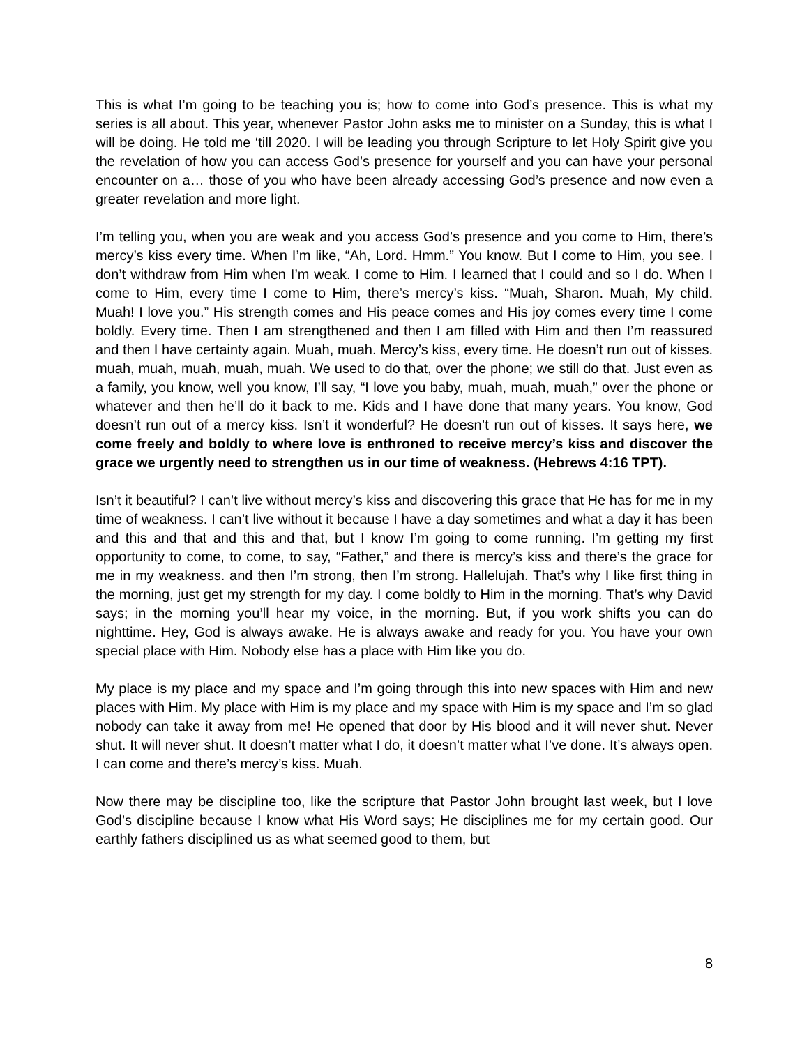This is what I’m going to be teaching you is; how to come into God’s presence. This is what my series is all about. This year, whenever Pastor John asks me to minister on a Sunday, this is what I will be doing. He told me ‘till 2020. I will be leading you through Scripture to let Holy Spirit give you the revelation of how you can access God’s presence for yourself and you can have your personal encounter on a… those of you who have been already accessing God’s presence and now even a greater revelation and more light.
I’m telling you, when you are weak and you access God’s presence and you come to Him, there’s mercy’s kiss every time. When I’m like, “Ah, Lord. Hmm.” You know. But I come to Him, you see. I don’t withdraw from Him when I’m weak. I come to Him. I learned that I could and so I do. When I come to Him, every time I come to Him, there’s mercy’s kiss. “Muah, Sharon. Muah, My child. Muah! I love you.” His strength comes and His peace comes and His joy comes every time I come boldly. Every time. Then I am strengthened and then I am filled with Him and then I’m reassured and then I have certainty again. Muah, muah. Mercy’s kiss, every time. He doesn’t run out of kisses. muah, muah, muah, muah, muah. We used to do that, over the phone; we still do that. Just even as a family, you know, well you know, I’ll say, “I love you baby, muah, muah, muah,” over the phone or whatever and then he’ll do it back to me. Kids and I have done that many years. You know, God doesn’t run out of a mercy kiss. Isn’t it wonderful? He doesn’t run out of kisses. It says here, we come freely and boldly to where love is enthroned to receive mercy’s kiss and discover the grace we urgently need to strengthen us in our time of weakness. (Hebrews 4:16 TPT).
Isn’t it beautiful? I can’t live without mercy’s kiss and discovering this grace that He has for me in my time of weakness. I can’t live without it because I have a day sometimes and what a day it has been and this and that and this and that, but I know I’m going to come running. I’m getting my first opportunity to come, to come, to say, “Father,” and there is mercy’s kiss and there’s the grace for me in my weakness. and then I’m strong, then I’m strong. Hallelujah. That’s why I like first thing in the morning, just get my strength for my day. I come boldly to Him in the morning. That’s why David says; in the morning you’ll hear my voice, in the morning. But, if you work shifts you can do nighttime. Hey, God is always awake. He is always awake and ready for you. You have your own special place with Him. Nobody else has a place with Him like you do.
My place is my place and my space and I’m going through this into new spaces with Him and new places with Him. My place with Him is my place and my space with Him is my space and I’m so glad nobody can take it away from me! He opened that door by His blood and it will never shut. Never shut. It will never shut. It doesn’t matter what I do, it doesn’t matter what I’ve done. It’s always open. I can come and there’s mercy’s kiss. Muah.
Now there may be discipline too, like the scripture that Pastor John brought last week, but I love God’s discipline because I know what His Word says; He disciplines me for my certain good. Our earthly fathers disciplined us as what seemed good to them, but
8